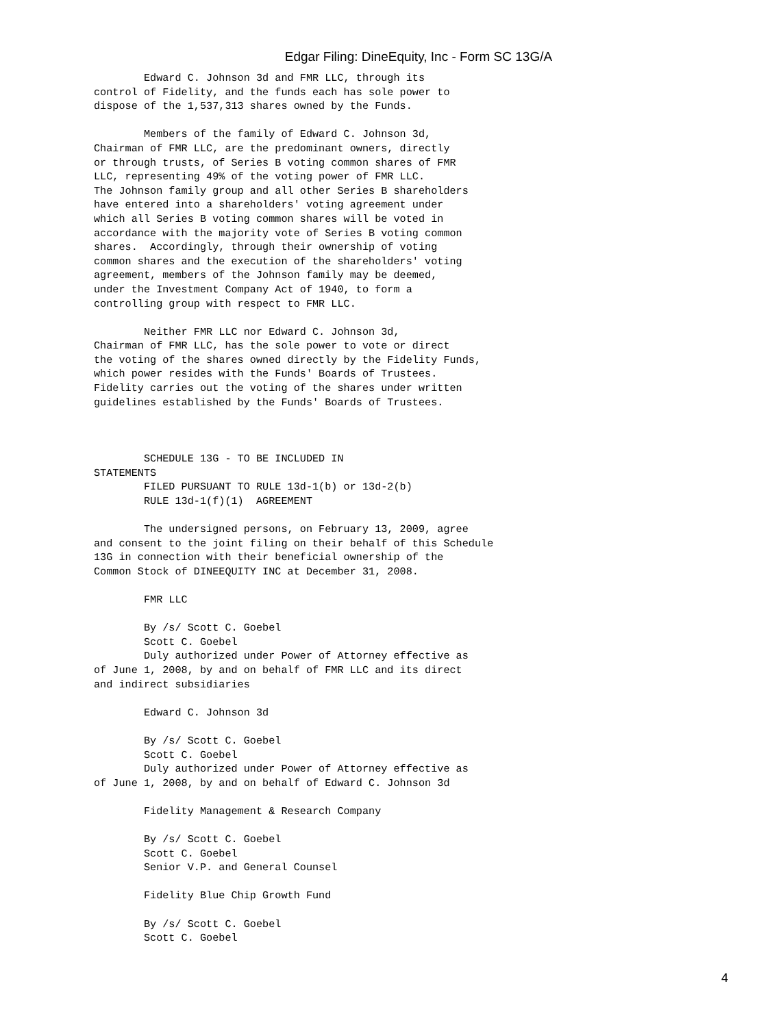Edgar Filing: DineEquity, Inc - Form SC 13G/A
        Edward C. Johnson 3d and FMR LLC, through its
control of Fidelity, and the funds each has sole power to
dispose of the 1,537,313 shares owned by the Funds.

        Members of the family of Edward C. Johnson 3d,
Chairman of FMR LLC, are the predominant owners, directly
or through trusts, of Series B voting common shares of FMR
LLC, representing 49% of the voting power of FMR LLC.
The Johnson family group and all other Series B shareholders
have entered into a shareholders' voting agreement under
which all Series B voting common shares will be voted in
accordance with the majority vote of Series B voting common
shares.  Accordingly, through their ownership of voting
common shares and the execution of the shareholders' voting
agreement, members of the Johnson family may be deemed,
under the Investment Company Act of 1940, to form a
controlling group with respect to FMR LLC.

        Neither FMR LLC nor Edward C. Johnson 3d,
Chairman of FMR LLC, has the sole power to vote or direct
the voting of the shares owned directly by the Fidelity Funds,
which power resides with the Funds' Boards of Trustees.
Fidelity carries out the voting of the shares under written
guidelines established by the Funds' Boards of Trustees.



        SCHEDULE 13G - TO BE INCLUDED IN
STATEMENTS
        FILED PURSUANT TO RULE 13d-1(b) or 13d-2(b)
        RULE 13d-1(f)(1)  AGREEMENT

        The undersigned persons, on February 13, 2009, agree
and consent to the joint filing on their behalf of this Schedule
13G in connection with their beneficial ownership of the
Common Stock of DINEEQUITY INC at December 31, 2008.

        FMR LLC

        By /s/ Scott C. Goebel
        Scott C. Goebel
        Duly authorized under Power of Attorney effective as
of June 1, 2008, by and on behalf of FMR LLC and its direct
and indirect subsidiaries

        Edward C. Johnson 3d

        By /s/ Scott C. Goebel
        Scott C. Goebel
        Duly authorized under Power of Attorney effective as
of June 1, 2008, by and on behalf of Edward C. Johnson 3d

        Fidelity Management & Research Company

        By /s/ Scott C. Goebel
        Scott C. Goebel
        Senior V.P. and General Counsel

        Fidelity Blue Chip Growth Fund

        By /s/ Scott C. Goebel
        Scott C. Goebel
4